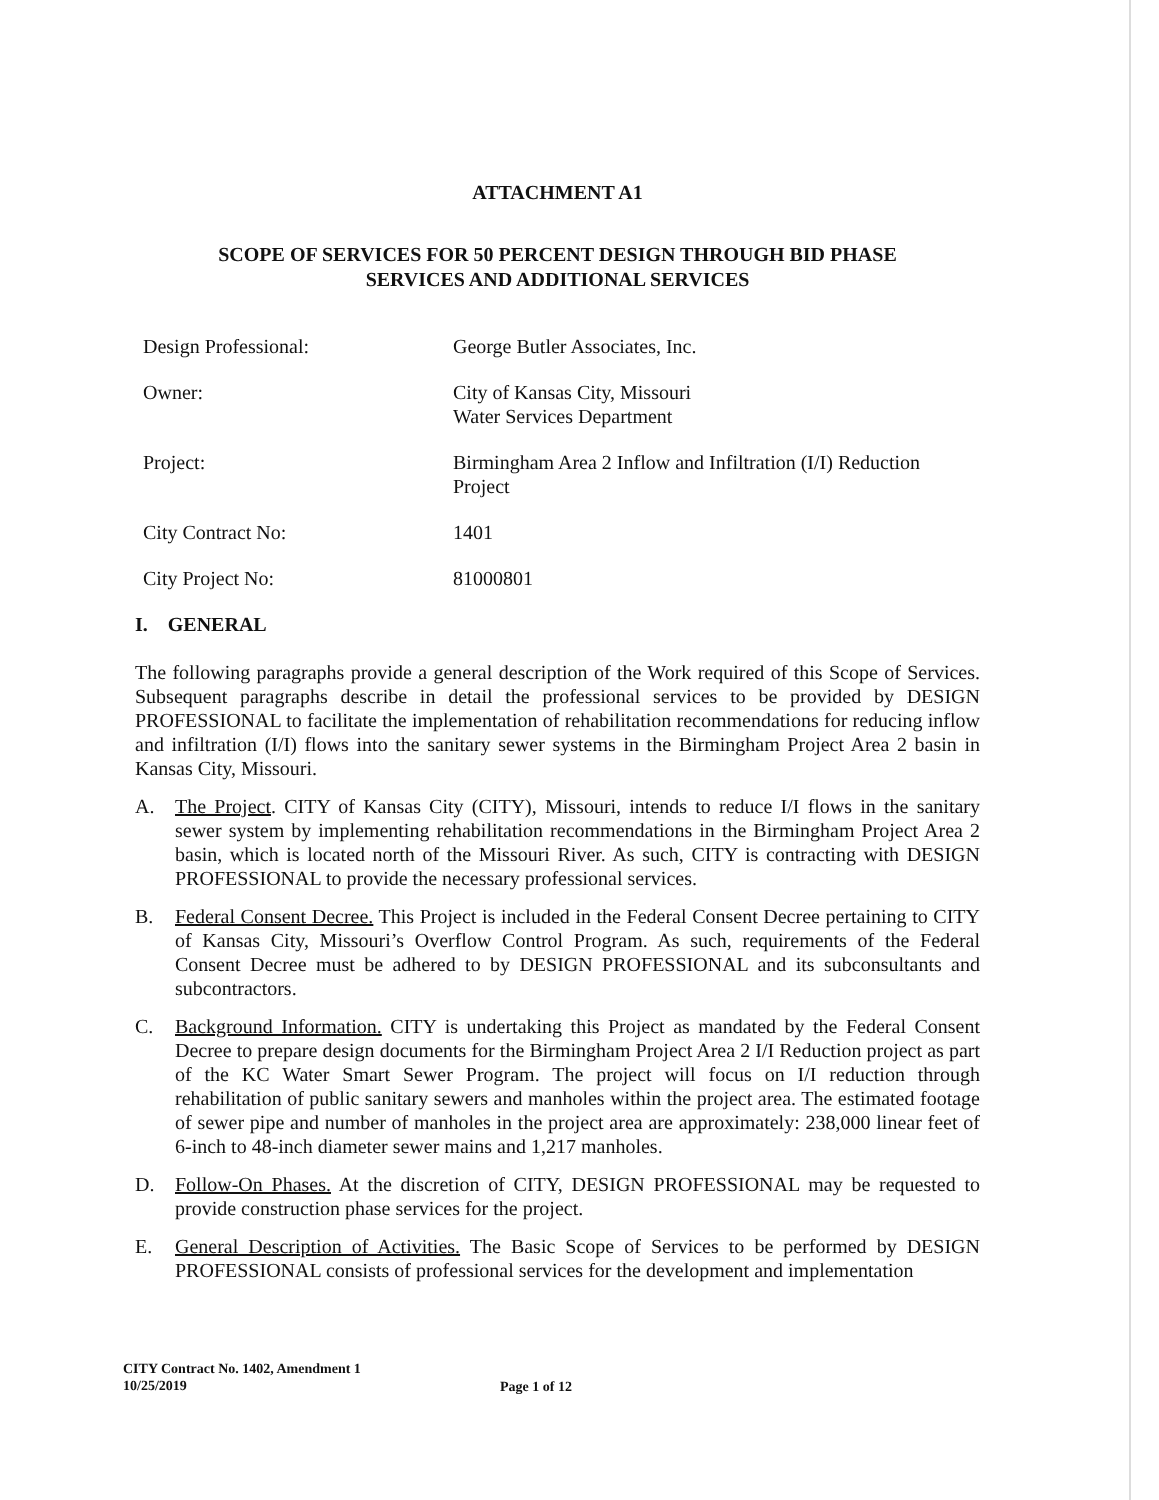ATTACHMENT A1
SCOPE OF SERVICES FOR 50 PERCENT DESIGN THROUGH BID PHASE
SERVICES AND ADDITIONAL SERVICES
Design Professional: George Butler Associates, Inc.
Owner: City of Kansas City, Missouri
Water Services Department
Project: Birmingham Area 2 Inflow and Infiltration (I/I) Reduction
Project
City Contract No: 1401
City Project No: 81000801
I. GENERAL
The following paragraphs provide a general description of the Work required of this Scope of Services. Subsequent paragraphs describe in detail the professional services to be provided by DESIGN PROFESSIONAL to facilitate the implementation of rehabilitation recommendations for reducing inflow and infiltration (I/I) flows into the sanitary sewer systems in the Birmingham Project Area 2 basin in Kansas City, Missouri.
A. The Project. CITY of Kansas City (CITY), Missouri, intends to reduce I/I flows in the sanitary sewer system by implementing rehabilitation recommendations in the Birmingham Project Area 2 basin, which is located north of the Missouri River. As such, CITY is contracting with DESIGN PROFESSIONAL to provide the necessary professional services.
B. Federal Consent Decree. This Project is included in the Federal Consent Decree pertaining to CITY of Kansas City, Missouri’s Overflow Control Program. As such, requirements of the Federal Consent Decree must be adhered to by DESIGN PROFESSIONAL and its subconsultants and subcontractors.
C. Background Information. CITY is undertaking this Project as mandated by the Federal Consent Decree to prepare design documents for the Birmingham Project Area 2 I/I Reduction project as part of the KC Water Smart Sewer Program. The project will focus on I/I reduction through rehabilitation of public sanitary sewers and manholes within the project area. The estimated footage of sewer pipe and number of manholes in the project area are approximately: 238,000 linear feet of 6-inch to 48-inch diameter sewer mains and 1,217 manholes.
D. Follow-On Phases. At the discretion of CITY, DESIGN PROFESSIONAL may be requested to provide construction phase services for the project.
E. General Description of Activities. The Basic Scope of Services to be performed by DESIGN PROFESSIONAL consists of professional services for the development and implementation
CITY Contract No. 1402, Amendment 1
10/25/2019
Page 1 of 12